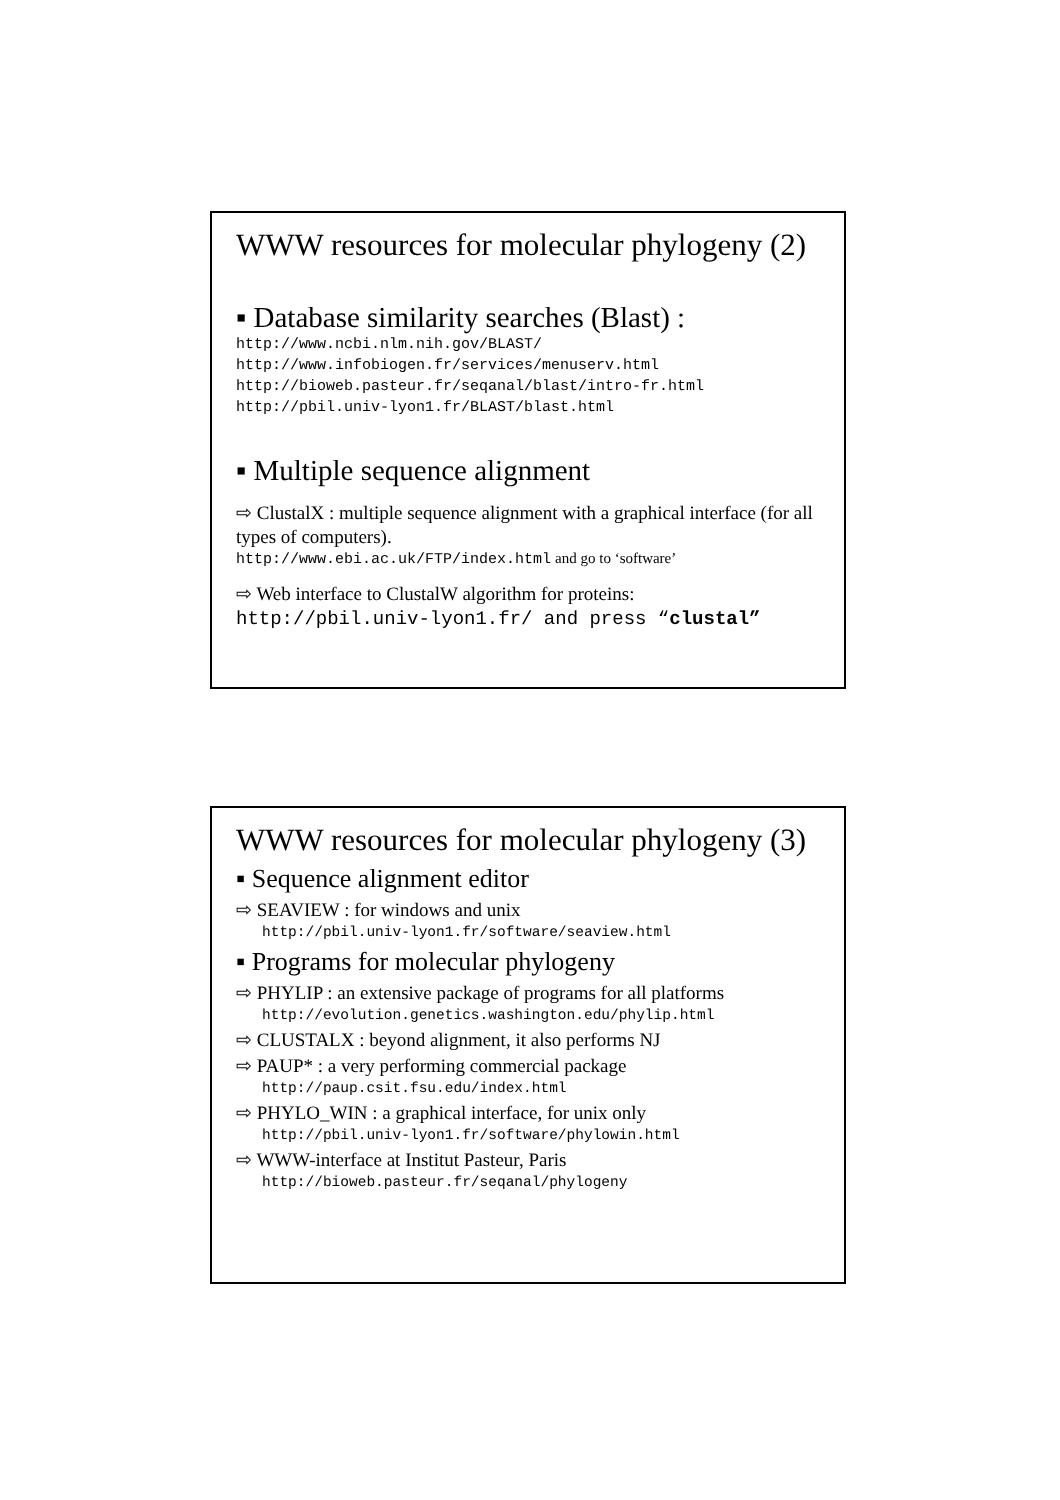WWW resources for molecular phylogeny (2)
▪ Database similarity searches (Blast) :
http://www.ncbi.nlm.nih.gov/BLAST/
http://www.infobiogen.fr/services/menuserv.html
http://bioweb.pasteur.fr/seqanal/blast/intro-fr.html
http://pbil.univ-lyon1.fr/BLAST/blast.html
▪ Multiple sequence alignment
⇨ ClustalX : multiple sequence alignment with a graphical interface (for all types of computers).
http://www.ebi.ac.uk/FTP/index.html and go to ‘software’
⇨ Web interface to ClustalW algorithm for proteins:
http://pbil.univ-lyon1.fr/ and press “clustal”
WWW resources for molecular phylogeny (3)
▪ Sequence alignment editor
⇨ SEAVIEW : for windows and unix
http://pbil.univ-lyon1.fr/software/seaview.html
▪ Programs for molecular phylogeny
⇨ PHYLIP : an extensive package of programs for all platforms
http://evolution.genetics.washington.edu/phylip.html
⇨ CLUSTALX : beyond alignment, it also performs NJ
⇨ PAUP* : a very performing commercial package
http://paup.csit.fsu.edu/index.html
⇨ PHYLO_WIN : a graphical interface, for unix only
http://pbil.univ-lyon1.fr/software/phylowin.html
⇨ WWW-interface at Institut Pasteur, Paris
http://bioweb.pasteur.fr/seqanal/phylogeny